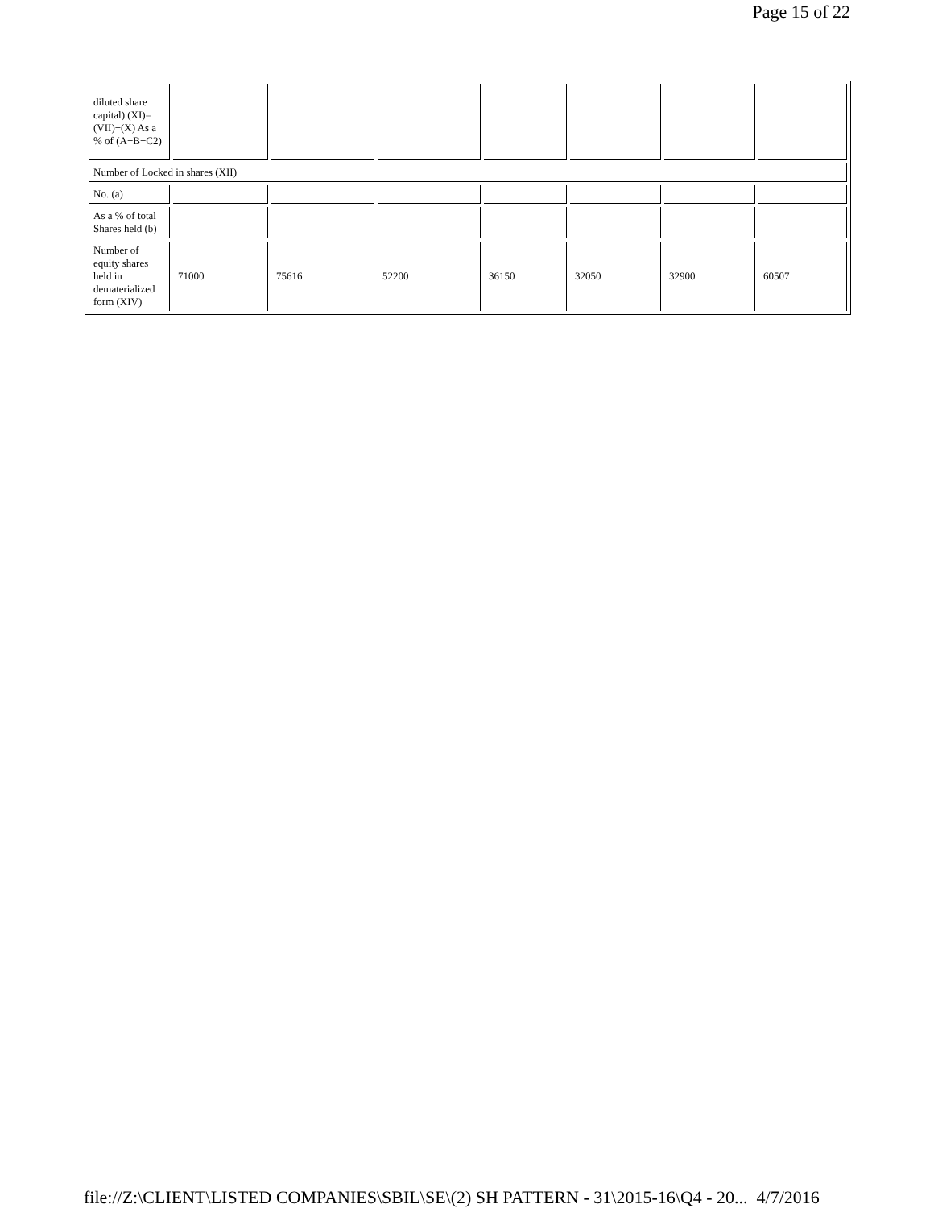Page 15 of 22
| diluted share capital) (XI)= (VII)+(X) As a % of (A+B+C2) | | | | | | | |
| Number of Locked in shares (XII) | | | | | | | |
| No. (a) | | | | | | | |
| As a % of total Shares held (b) | | | | | | | |
| Number of equity shares held in dematerialized form (XIV) | 71000 | 75616 | 52200 | 36150 | 32050 | 32900 | 60507 |
file://Z:\CLIENT\LISTED COMPANIES\SBIL\SE\(2) SH PATTERN - 31\2015-16\Q4 - 20... 4/7/2016